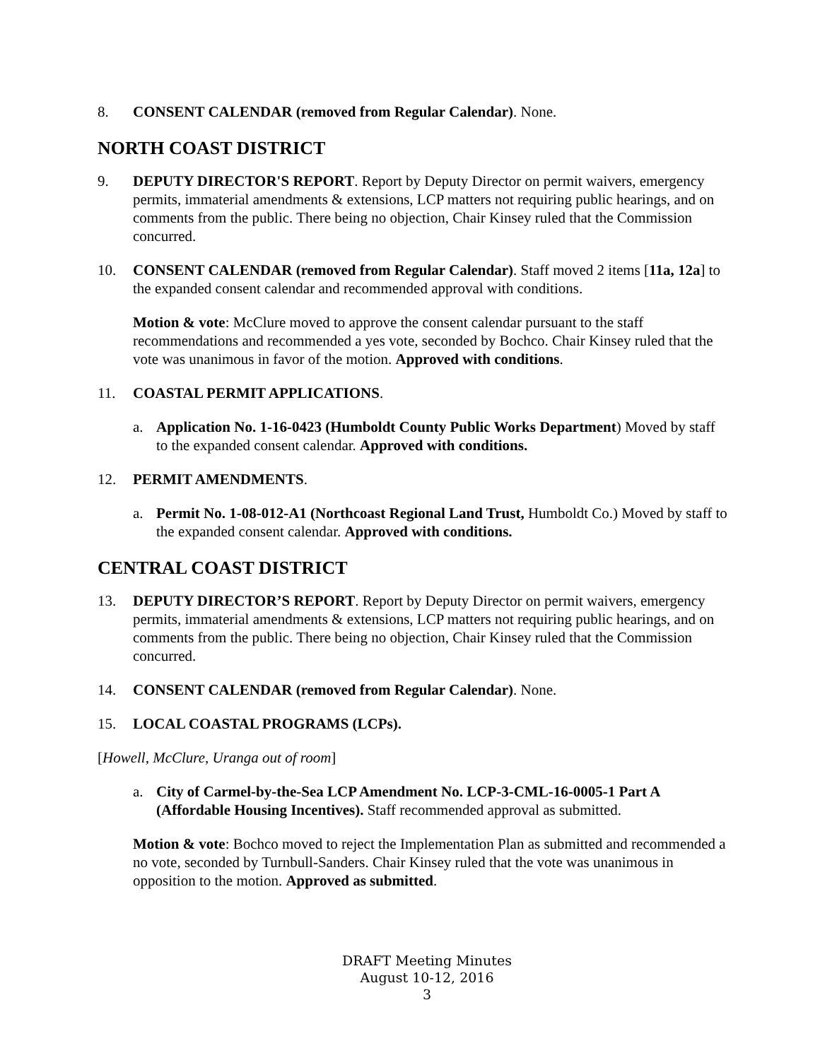8. CONSENT CALENDAR (removed from Regular Calendar). None.
NORTH COAST DISTRICT
9. DEPUTY DIRECTOR'S REPORT. Report by Deputy Director on permit waivers, emergency permits, immaterial amendments & extensions, LCP matters not requiring public hearings, and on comments from the public. There being no objection, Chair Kinsey ruled that the Commission concurred.
10. CONSENT CALENDAR (removed from Regular Calendar). Staff moved 2 items [11a, 12a] to the expanded consent calendar and recommended approval with conditions.
Motion & vote: McClure moved to approve the consent calendar pursuant to the staff recommendations and recommended a yes vote, seconded by Bochco. Chair Kinsey ruled that the vote was unanimous in favor of the motion. Approved with conditions.
11. COASTAL PERMIT APPLICATIONS.
a. Application No. 1-16-0423 (Humboldt County Public Works Department) Moved by staff to the expanded consent calendar. Approved with conditions.
12. PERMIT AMENDMENTS.
a. Permit No. 1-08-012-A1 (Northcoast Regional Land Trust, Humboldt Co.) Moved by staff to the expanded consent calendar. Approved with conditions.
CENTRAL COAST DISTRICT
13. DEPUTY DIRECTOR’S REPORT. Report by Deputy Director on permit waivers, emergency permits, immaterial amendments & extensions, LCP matters not requiring public hearings, and on comments from the public. There being no objection, Chair Kinsey ruled that the Commission concurred.
14. CONSENT CALENDAR (removed from Regular Calendar). None.
15. LOCAL COASTAL PROGRAMS (LCPs).
[Howell, McClure, Uranga out of room]
a. City of Carmel-by-the-Sea LCP Amendment No. LCP-3-CML-16-0005-1 Part A (Affordable Housing Incentives). Staff recommended approval as submitted.
Motion & vote: Bochco moved to reject the Implementation Plan as submitted and recommended a no vote, seconded by Turnbull-Sanders. Chair Kinsey ruled that the vote was unanimous in opposition to the motion. Approved as submitted.
DRAFT Meeting Minutes
August 10-12, 2016
3